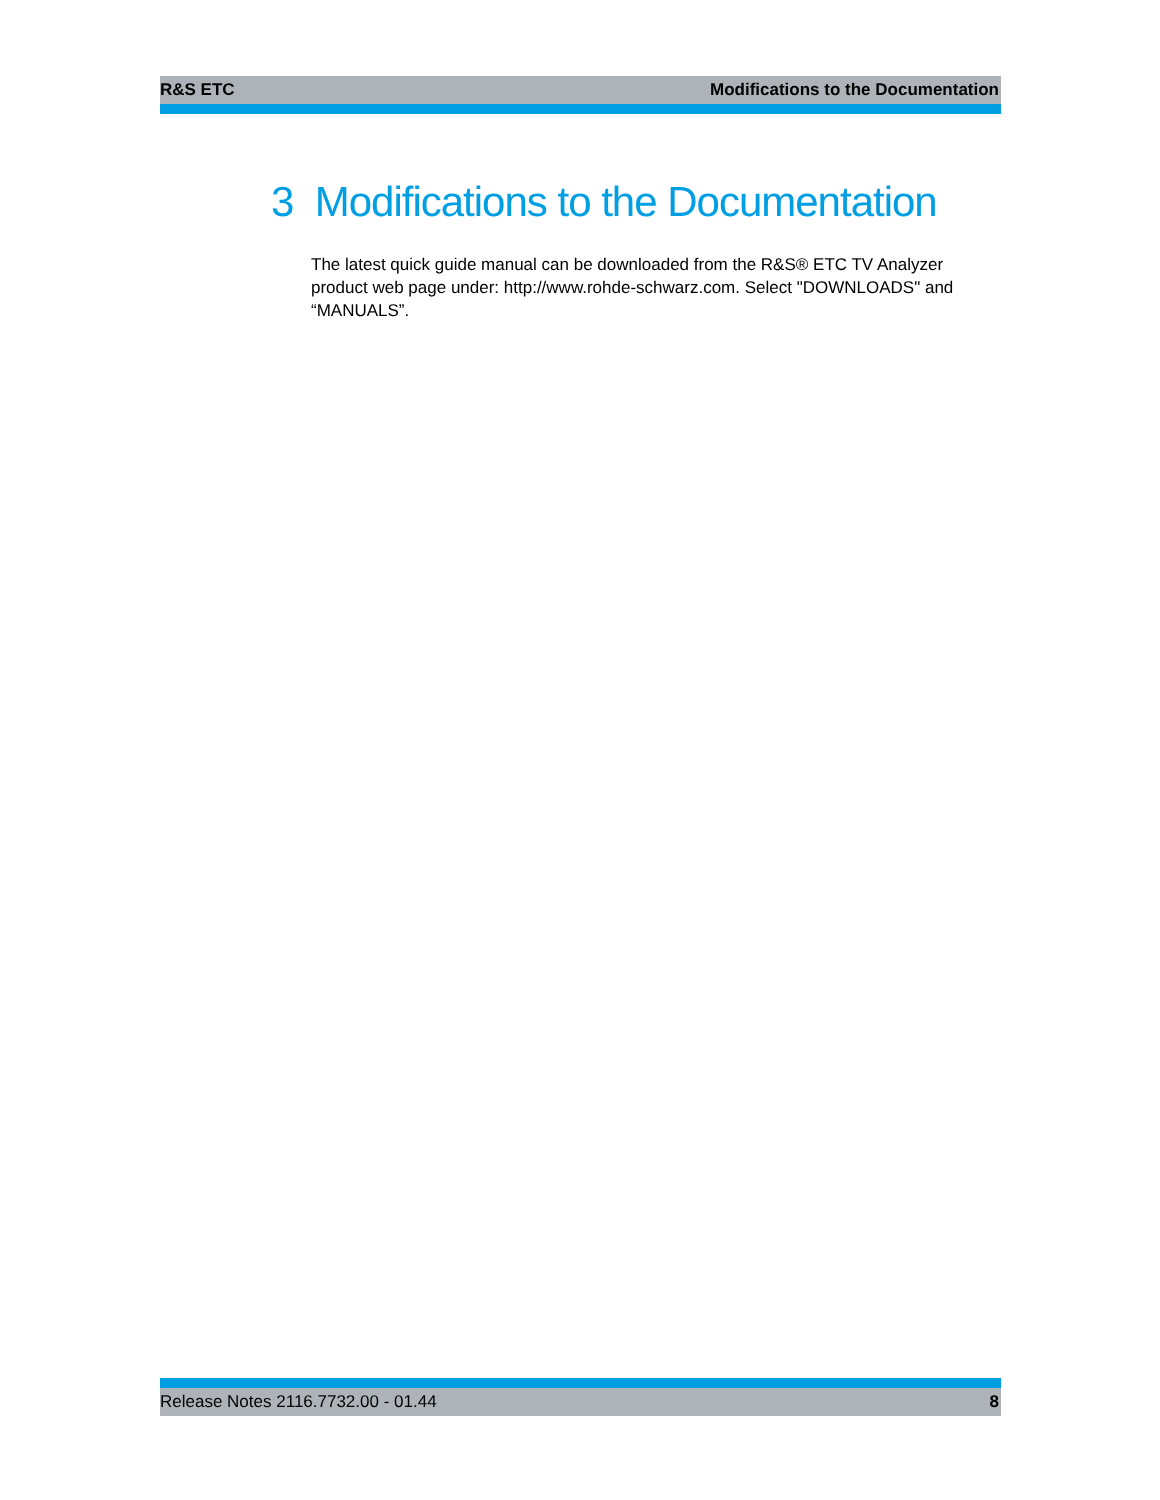R&S ETC Modifications to the Documentation
3 Modifications to the Documentation
The latest quick guide manual can be downloaded from the R&S® ETC TV Analyzer product web page under: http://www.rohde-schwarz.com. Select "DOWNLOADS" and “MANUALS”.
Release Notes 2116.7732.00 - 01.44 8